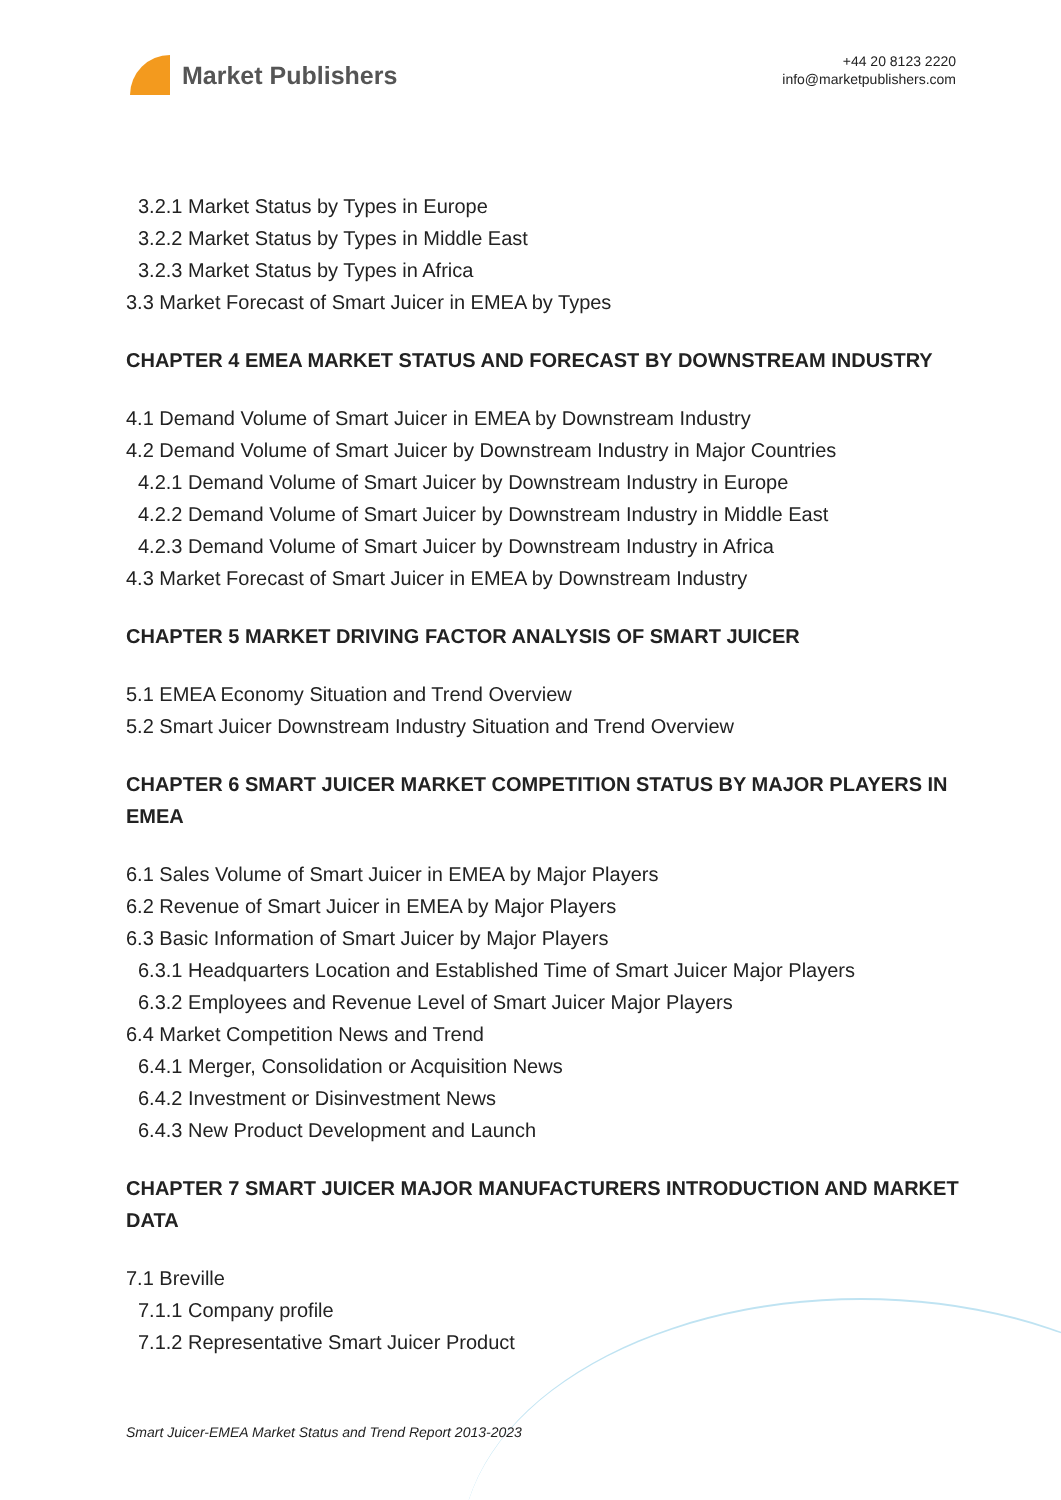Market Publishers
+44 20 8123 2220
info@marketpublishers.com
3.2.1 Market Status by Types in Europe
3.2.2 Market Status by Types in Middle East
3.2.3 Market Status by Types in Africa
3.3 Market Forecast of Smart Juicer in EMEA by Types
CHAPTER 4 EMEA MARKET STATUS AND FORECAST BY DOWNSTREAM INDUSTRY
4.1 Demand Volume of Smart Juicer in EMEA by Downstream Industry
4.2 Demand Volume of Smart Juicer by Downstream Industry in Major Countries
4.2.1 Demand Volume of Smart Juicer by Downstream Industry in Europe
4.2.2 Demand Volume of Smart Juicer by Downstream Industry in Middle East
4.2.3 Demand Volume of Smart Juicer by Downstream Industry in Africa
4.3 Market Forecast of Smart Juicer in EMEA by Downstream Industry
CHAPTER 5 MARKET DRIVING FACTOR ANALYSIS OF SMART JUICER
5.1 EMEA Economy Situation and Trend Overview
5.2 Smart Juicer Downstream Industry Situation and Trend Overview
CHAPTER 6 SMART JUICER MARKET COMPETITION STATUS BY MAJOR PLAYERS IN EMEA
6.1 Sales Volume of Smart Juicer in EMEA by Major Players
6.2 Revenue of Smart Juicer in EMEA by Major Players
6.3 Basic Information of Smart Juicer by Major Players
6.3.1 Headquarters Location and Established Time of Smart Juicer Major Players
6.3.2 Employees and Revenue Level of Smart Juicer Major Players
6.4 Market Competition News and Trend
6.4.1 Merger, Consolidation or Acquisition News
6.4.2 Investment or Disinvestment News
6.4.3 New Product Development and Launch
CHAPTER 7 SMART JUICER MAJOR MANUFACTURERS INTRODUCTION AND MARKET DATA
7.1 Breville
7.1.1 Company profile
7.1.2 Representative Smart Juicer Product
Smart Juicer-EMEA Market Status and Trend Report 2013-2023